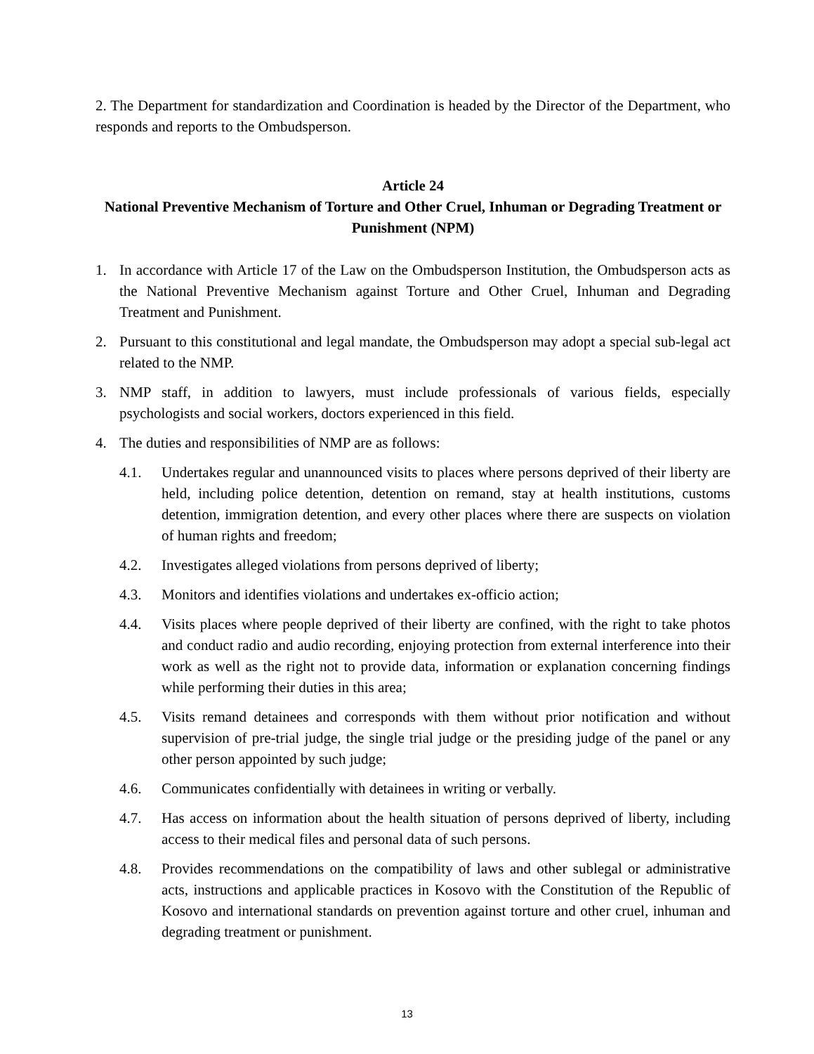2. The Department for standardization and Coordination is headed by the Director of the Department, who responds and reports to the Ombudsperson.
Article 24
National Preventive Mechanism of Torture and Other Cruel, Inhuman or Degrading Treatment or Punishment (NPM)
1. In accordance with Article 17 of the Law on the Ombudsperson Institution, the Ombudsperson acts as the National Preventive Mechanism against Torture and Other Cruel, Inhuman and Degrading Treatment and Punishment.
2. Pursuant to this constitutional and legal mandate, the Ombudsperson may adopt a special sub-legal act related to the NMP.
3. NMP staff, in addition to lawyers, must include professionals of various fields, especially psychologists and social workers, doctors experienced in this field.
4. The duties and responsibilities of NMP are as follows:
4.1. Undertakes regular and unannounced visits to places where persons deprived of their liberty are held, including police detention, detention on remand, stay at health institutions, customs detention, immigration detention, and every other places where there are suspects on violation of human rights and freedom;
4.2. Investigates alleged violations from persons deprived of liberty;
4.3. Monitors and identifies violations and undertakes ex-officio action;
4.4. Visits places where people deprived of their liberty are confined, with the right to take photos and conduct radio and audio recording, enjoying protection from external interference into their work as well as the right not to provide data, information or explanation concerning findings while performing their duties in this area;
4.5. Visits remand detainees and corresponds with them without prior notification and without supervision of pre-trial judge, the single trial judge or the presiding judge of the panel or any other person appointed by such judge;
4.6. Communicates confidentially with detainees in writing or verbally.
4.7. Has access on information about the health situation of persons deprived of liberty, including access to their medical files and personal data of such persons.
4.8. Provides recommendations on the compatibility of laws and other sublegal or administrative acts, instructions and applicable practices in Kosovo with the Constitution of the Republic of Kosovo and international standards on prevention against torture and other cruel, inhuman and degrading treatment or punishment.
13